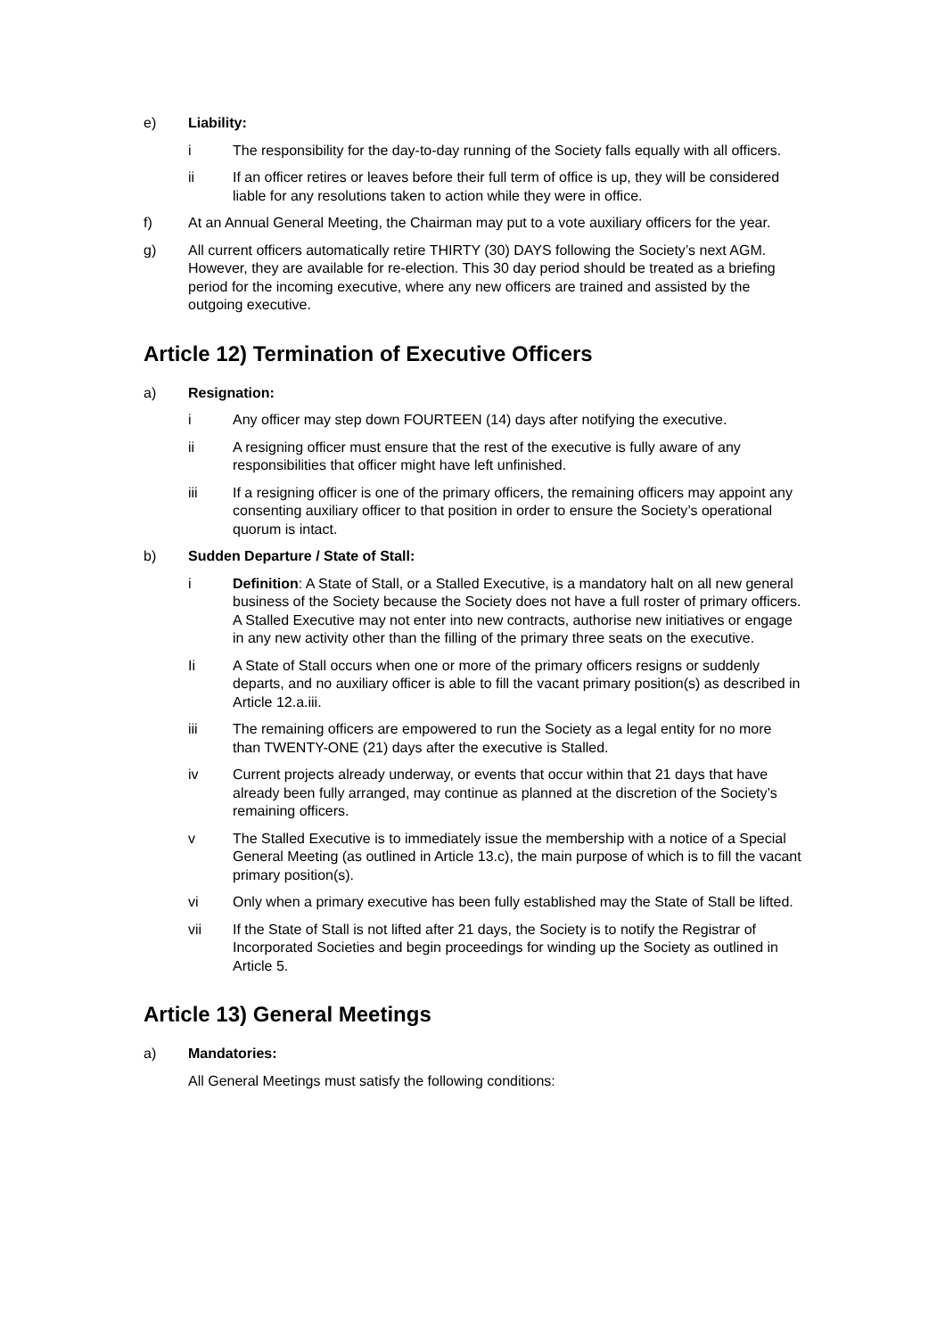e) Liability:
i The responsibility for the day-to-day running of the Society falls equally with all officers.
ii If an officer retires or leaves before their full term of office is up, they will be considered liable for any resolutions taken to action while they were in office.
f) At an Annual General Meeting, the Chairman may put to a vote auxiliary officers for the year.
g) All current officers automatically retire THIRTY (30) DAYS following the Society’s next AGM. However, they are available for re-election. This 30 day period should be treated as a briefing period for the incoming executive, where any new officers are trained and assisted by the outgoing executive.
Article 12) Termination of Executive Officers
a) Resignation:
i Any officer may step down FOURTEEN (14) days after notifying the executive.
ii A resigning officer must ensure that the rest of the executive is fully aware of any responsibilities that officer might have left unfinished.
iii If a resigning officer is one of the primary officers, the remaining officers may appoint any consenting auxiliary officer to that position in order to ensure the Society’s operational quorum is intact.
b) Sudden Departure / State of Stall:
i Definition: A State of Stall, or a Stalled Executive, is a mandatory halt on all new general business of the Society because the Society does not have a full roster of primary officers. A Stalled Executive may not enter into new contracts, authorise new initiatives or engage in any new activity other than the filling of the primary three seats on the executive.
Ii A State of Stall occurs when one or more of the primary officers resigns or suddenly departs, and no auxiliary officer is able to fill the vacant primary position(s) as described in Article 12.a.iii.
iii The remaining officers are empowered to run the Society as a legal entity for no more than TWENTY-ONE (21) days after the executive is Stalled.
iv Current projects already underway, or events that occur within that 21 days that have already been fully arranged, may continue as planned at the discretion of the Society’s remaining officers.
v The Stalled Executive is to immediately issue the membership with a notice of a Special General Meeting (as outlined in Article 13.c), the main purpose of which is to fill the vacant primary position(s).
vi Only when a primary executive has been fully established may the State of Stall be lifted.
vii If the State of Stall is not lifted after 21 days, the Society is to notify the Registrar of Incorporated Societies and begin proceedings for winding up the Society as outlined in Article 5.
Article 13) General Meetings
a) Mandatories:
All General Meetings must satisfy the following conditions: